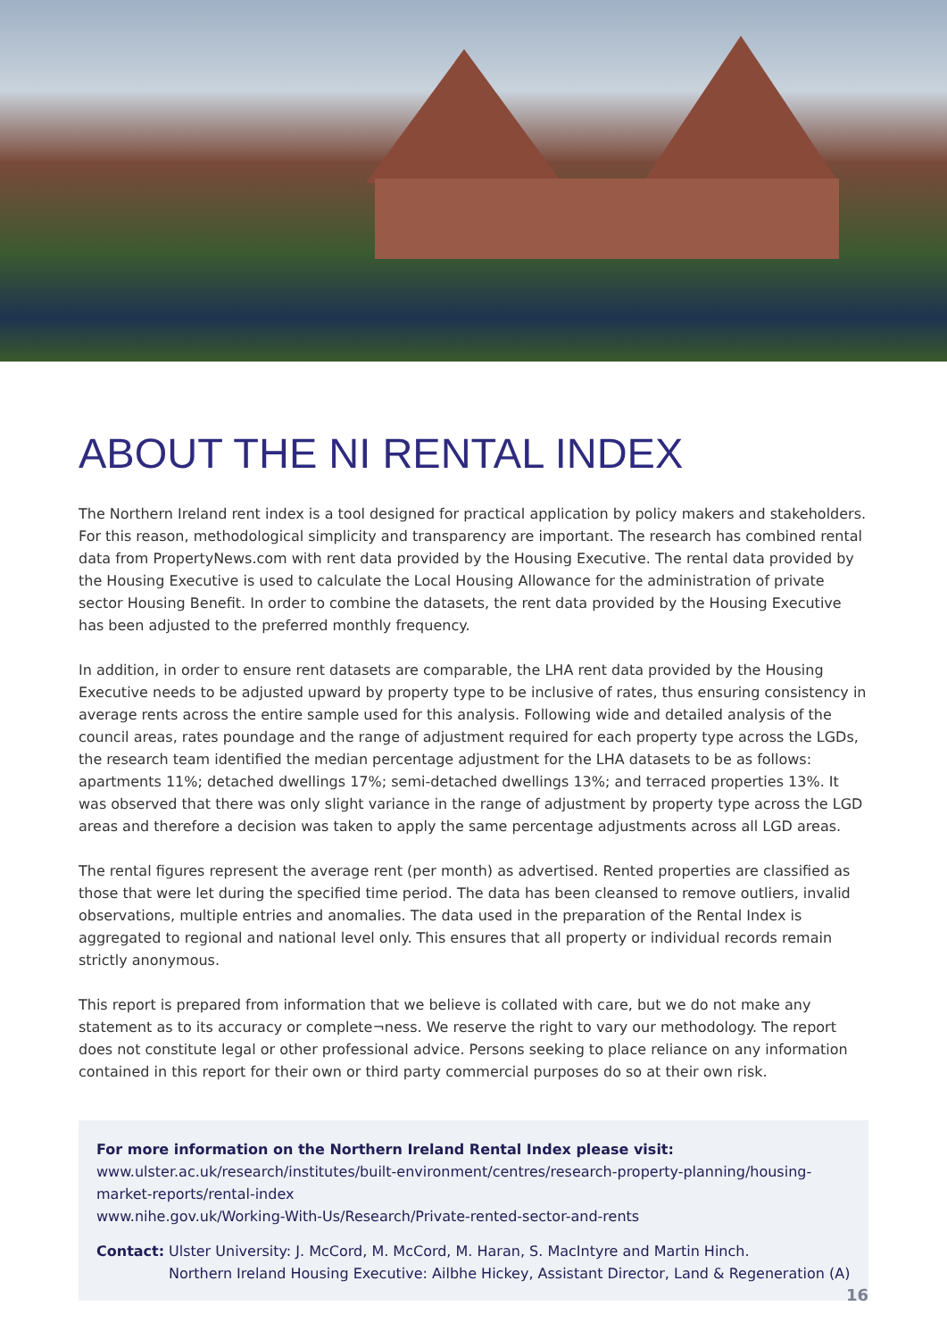ABOUT THE NI RENTAL INDEX
The Northern Ireland rent index is a tool designed for practical application by policy makers and stakeholders. For this reason, methodological simplicity and transparency are important. The research has combined rental data from PropertyNews.com with rent data provided by the Housing Executive. The rental data provided by the Housing Executive is used to calculate the Local Housing Allowance for the administration of private sector Housing Benefit. In order to combine the datasets, the rent data provided by the Housing Executive has been adjusted to the preferred monthly frequency.
In addition, in order to ensure rent datasets are comparable, the LHA rent data provided by the Housing Executive needs to be adjusted upward by property type to be inclusive of rates, thus ensuring consistency in average rents across the entire sample used for this analysis. Following wide and detailed analysis of the council areas, rates poundage and the range of adjustment required for each property type across the LGDs, the research team identified the median percentage adjustment for the LHA datasets to be as follows: apartments 11%; detached dwellings 17%; semi-detached dwellings 13%; and terraced properties 13%. It was observed that there was only slight variance in the range of adjustment by property type across the LGD areas and therefore a decision was taken to apply the same percentage adjustments across all LGD areas.
The rental figures represent the average rent (per month) as advertised. Rented properties are classified as those that were let during the specified time period. The data has been cleansed to remove outliers, invalid observations, multiple entries and anomalies. The data used in the preparation of the Rental Index is aggregated to regional and national level only. This ensures that all property or individual records remain strictly anonymous.
This report is prepared from information that we believe is collated with care, but we do not make any statement as to its accuracy or complete¬ness. We reserve the right to vary our methodology. The report does not constitute legal or other professional advice. Persons seeking to place reliance on any information contained in this report for their own or third party commercial purposes do so at their own risk.
For more information on the Northern Ireland Rental Index please visit:
www.ulster.ac.uk/research/institutes/built-environment/centres/research-property-planning/housing-market-reports/rental-index
www.nihe.gov.uk/Working-With-Us/Research/Private-rented-sector-and-rents
Contact: Ulster University: J. McCord, M. McCord, M. Haran, S. MacIntyre and Martin Hinch.
Northern Ireland Housing Executive: Ailbhe Hickey, Assistant Director, Land & Regeneration (A)
16